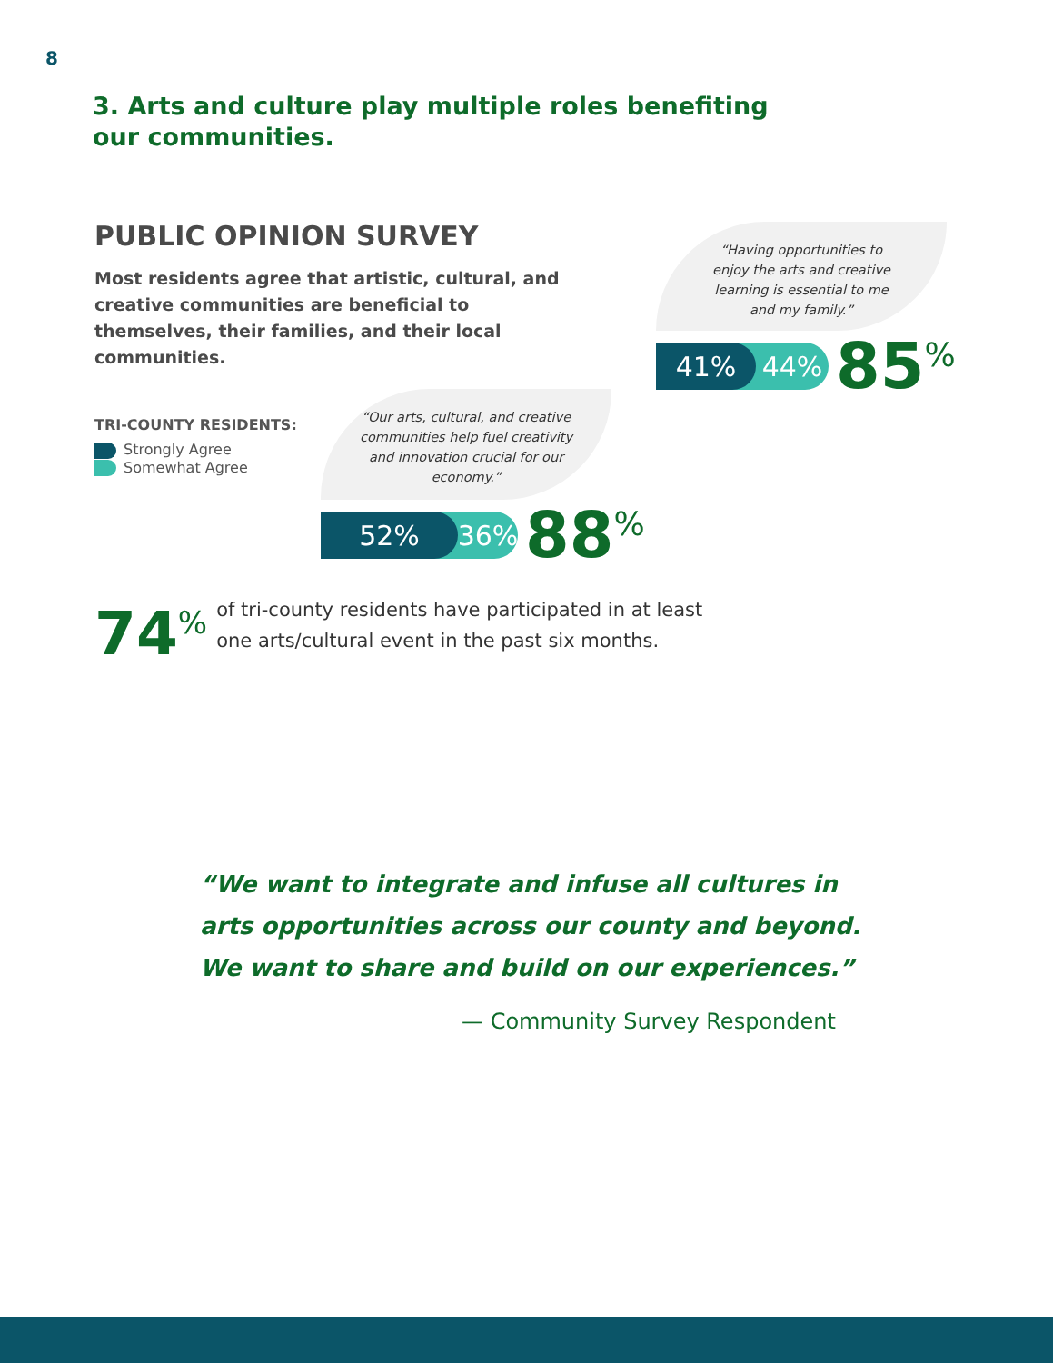8
3. Arts and culture play multiple roles benefiting our communities.
PUBLIC OPINION SURVEY
Most residents agree that artistic, cultural, and creative communities are beneficial to themselves, their families, and their local communities.
“Having opportunities to enjoy the arts and creative learning is essential to me and my family.”
41% 44%
85<sup>%</sup>
TRI-COUNTY RESIDENTS:
Strongly Agree
Somewhat Agree
“Our arts, cultural, and creative communities help fuel creativity and innovation crucial for our economy.”
52% 36%
88<sup>%</sup>
74<sup>%</sup>
of tri-county residents have participated in at least
one arts/cultural event in the past six months.
“We want to integrate and infuse all cultures in arts opportunities across our county and beyond. We want to share and build on our experiences.”
— Community Survey Respondent